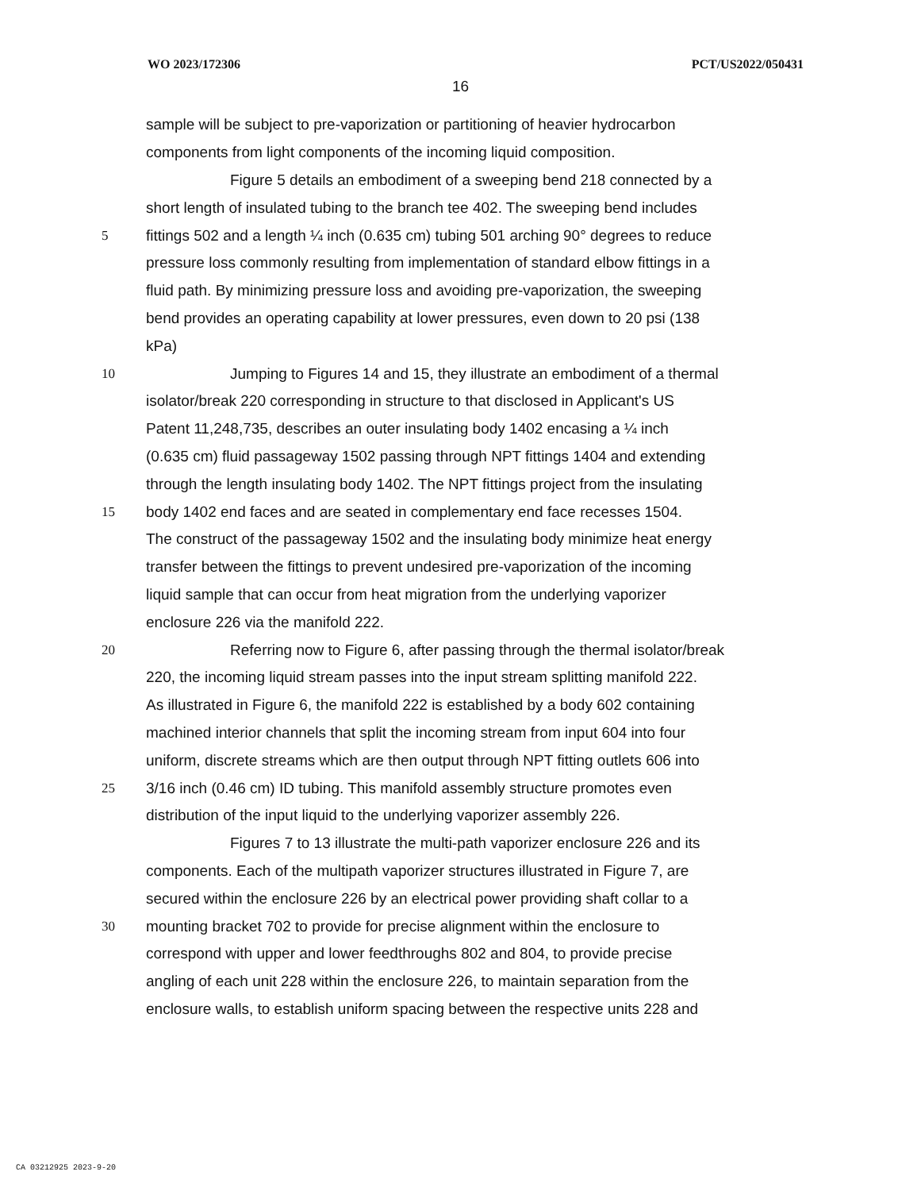WO 2023/172306 PCT/US2022/050431
16
sample will be subject to pre-vaporization or partitioning of heavier hydrocarbon
components from light components of the incoming liquid composition.
Figure 5 details an embodiment of a sweeping bend 218 connected by a
short length of insulated tubing to the branch tee 402. The sweeping bend includes
5 fittings 502 and a length ¼ inch (0.635 cm) tubing 501 arching 90° degrees to reduce
pressure loss commonly resulting from implementation of standard elbow fittings in a
fluid path. By minimizing pressure loss and avoiding pre-vaporization, the sweeping
bend provides an operating capability at lower pressures, even down to 20 psi (138
kPa)
10 Jumping to Figures 14 and 15, they illustrate an embodiment of a thermal
isolator/break 220 corresponding in structure to that disclosed in Applicant's US
Patent 11,248,735, describes an outer insulating body 1402 encasing a ¼ inch
(0.635 cm) fluid passageway 1502 passing through NPT fittings 1404 and extending
through the length insulating body 1402. The NPT fittings project from the insulating
15 body 1402 end faces and are seated in complementary end face recesses 1504.
The construct of the passageway 1502 and the insulating body minimize heat energy
transfer between the fittings to prevent undesired pre-vaporization of the incoming
liquid sample that can occur from heat migration from the underlying vaporizer
enclosure 226 via the manifold 222.
20 Referring now to Figure 6, after passing through the thermal isolator/break
220, the incoming liquid stream passes into the input stream splitting manifold 222.
As illustrated in Figure 6, the manifold 222 is established by a body 602 containing
machined interior channels that split the incoming stream from input 604 into four
uniform, discrete streams which are then output through NPT fitting outlets 606 into
25 3/16 inch (0.46 cm) ID tubing. This manifold assembly structure promotes even
distribution of the input liquid to the underlying vaporizer assembly 226.
Figures 7 to 13 illustrate the multi-path vaporizer enclosure 226 and its
components. Each of the multipath vaporizer structures illustrated in Figure 7, are
secured within the enclosure 226 by an electrical power providing shaft collar to a
30 mounting bracket 702 to provide for precise alignment within the enclosure to
correspond with upper and lower feedthroughs 802 and 804, to provide precise
angling of each unit 228 within the enclosure 226, to maintain separation from the
enclosure walls, to establish uniform spacing between the respective units 228 and
CA 03212925 2023-9-20